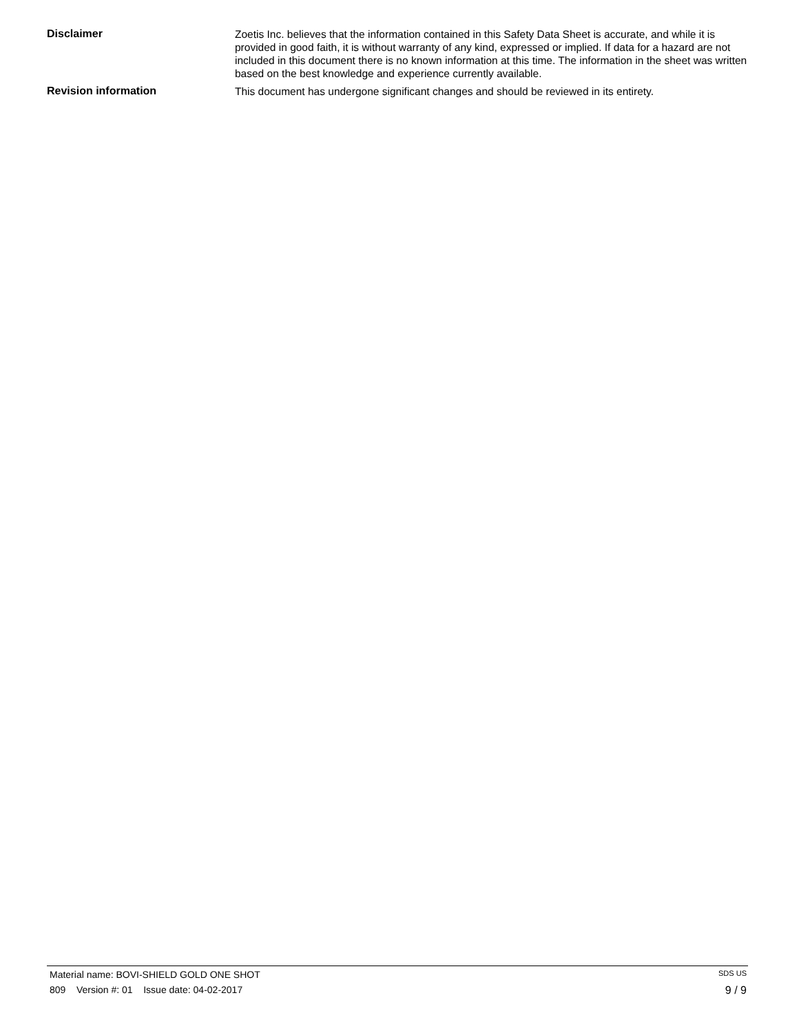Disclaimer
Zoetis Inc. believes that the information contained in this Safety Data Sheet is accurate, and while it is provided in good faith, it is without warranty of any kind, expressed or implied. If data for a hazard are not included in this document there is no known information at this time. The information in the sheet was written based on the best knowledge and experience currently available.
Revision information
This document has undergone significant changes and should be reviewed in its entirety.
Material name: BOVI-SHIELD GOLD ONE SHOT SDS US
809 Version #: 01 Issue date: 04-02-2017 9 / 9